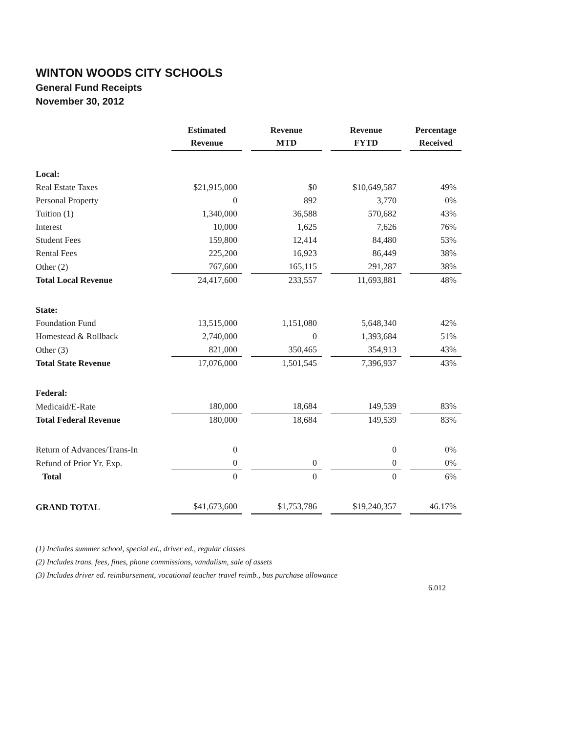WINTON WOODS CITY SCHOOLS
General Fund Receipts
November 30, 2012
| | Estimated Revenue | Revenue MTD | Revenue FYTD | Percentage Received |
| Local: | | | | |
| Real Estate Taxes | $21,915,000 | $0 | $10,649,587 | 49% |
| Personal Property | 0 | 892 | 3,770 | 0% |
| Tuition (1) | 1,340,000 | 36,588 | 570,682 | 43% |
| Interest | 10,000 | 1,625 | 7,626 | 76% |
| Student Fees | 159,800 | 12,414 | 84,480 | 53% |
| Rental Fees | 225,200 | 16,923 | 86,449 | 38% |
| Other (2) | 767,600 | 165,115 | 291,287 | 38% |
| Total Local Revenue | 24,417,600 | 233,557 | 11,693,881 | 48% |
| State: | | | | |
| Foundation Fund | 13,515,000 | 1,151,080 | 5,648,340 | 42% |
| Homestead & Rollback | 2,740,000 | 0 | 1,393,684 | 51% |
| Other (3) | 821,000 | 350,465 | 354,913 | 43% |
| Total State Revenue | 17,076,000 | 1,501,545 | 7,396,937 | 43% |
| Federal: | | | | |
| Medicaid/E-Rate | 180,000 | 18,684 | 149,539 | 83% |
| Total Federal Revenue | 180,000 | 18,684 | 149,539 | 83% |
| Return of Advances/Trans-In | 0 | | 0 | 0% |
| Refund of Prior Yr. Exp. | 0 | 0 | 0 | 0% |
| Total | 0 | 0 | 0 | 6% |
| GRAND TOTAL | $41,673,600 | $1,753,786 | $19,240,357 | 46.17% |
(1) Includes summer school, special ed., driver ed., regular classes
(2) Includes trans. fees, fines, phone commissions, vandalism, sale of assets
(3) Includes driver ed. reimbursement, vocational teacher travel reimb., bus purchase allowance
6.012